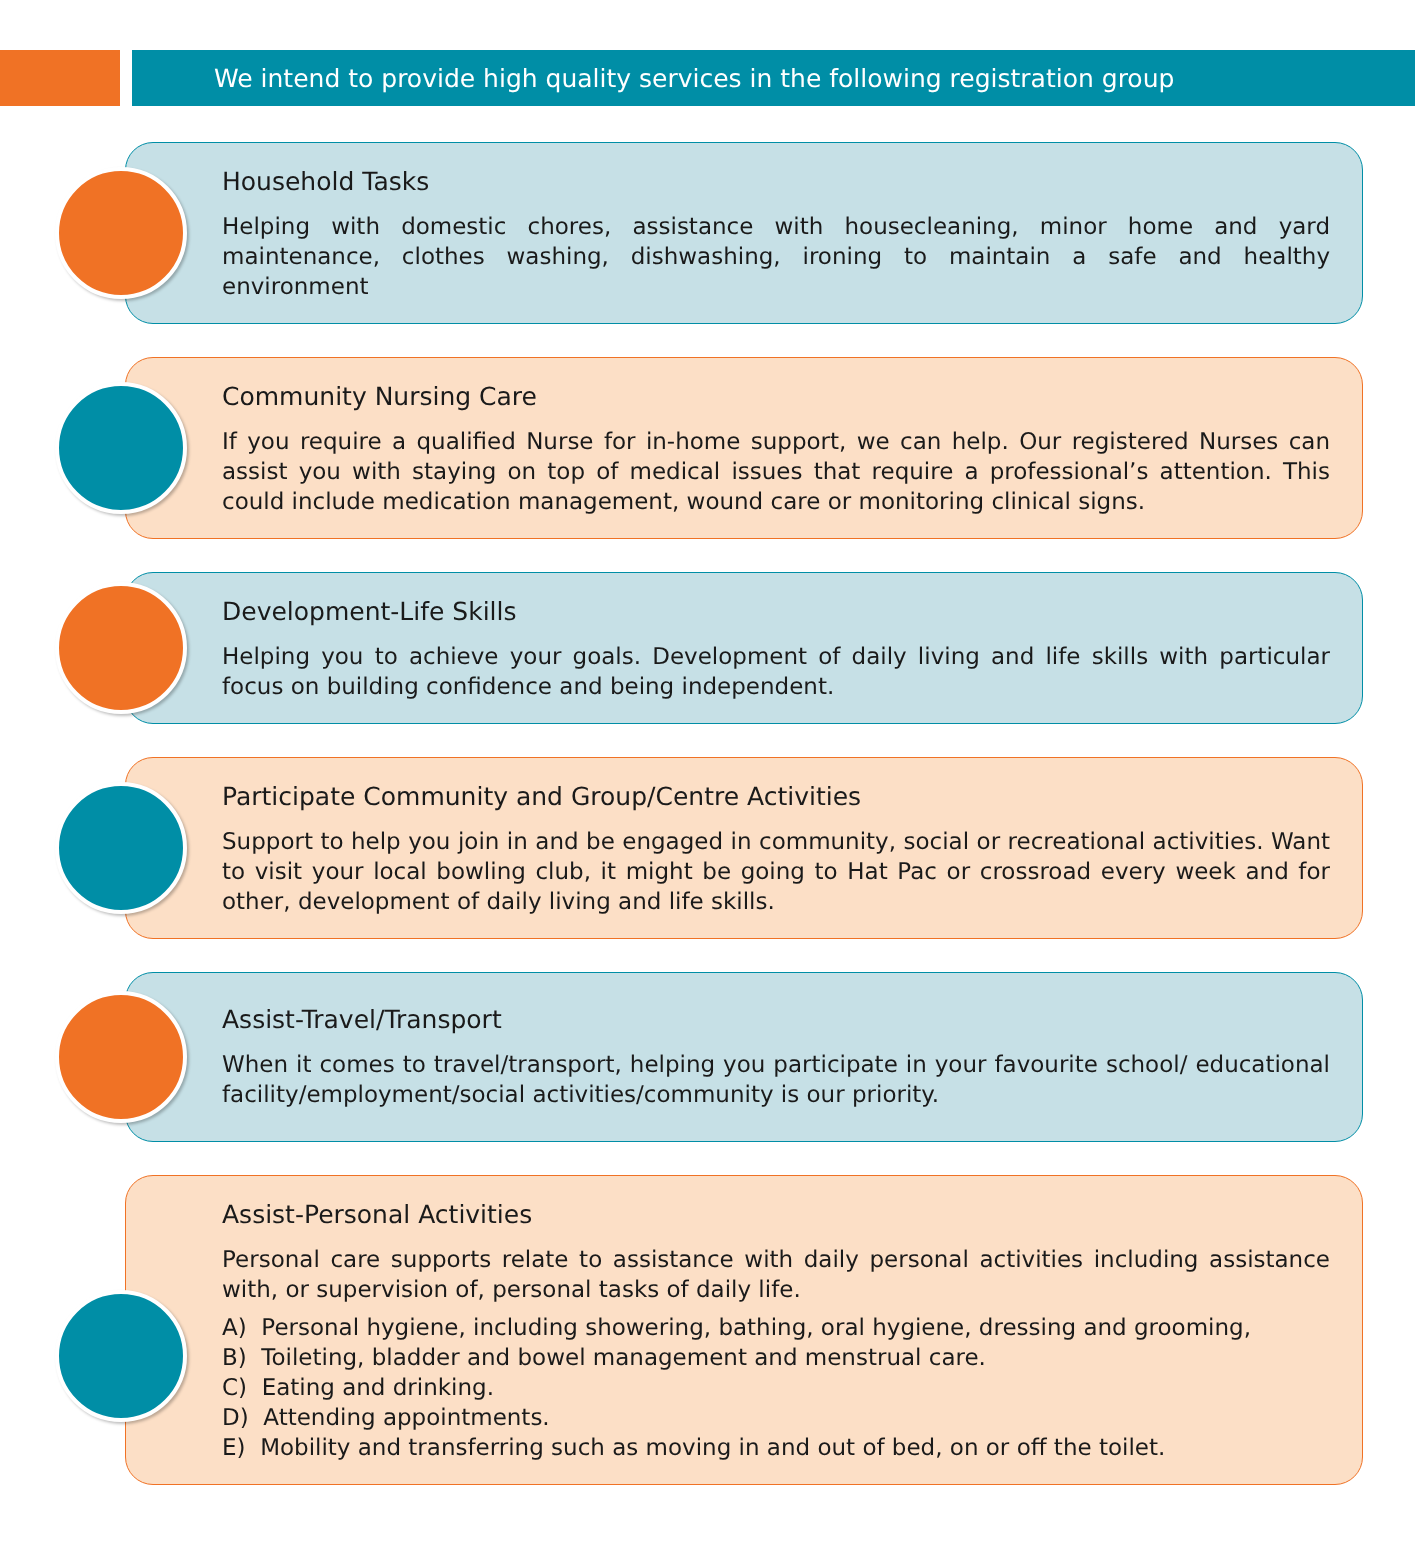We intend to provide high quality services in the following registration group
Household Tasks
Helping with domestic chores, assistance with housecleaning, minor home and yard maintenance, clothes washing, dishwashing, ironing to maintain a safe and healthy environment
Community Nursing Care
If you require a qualified Nurse for in-home support, we can help. Our registered Nurses can assist you with staying on top of medical issues that require a professional’s attention. This could include medication management, wound care or monitoring clinical signs.
Development-Life Skills
Helping you to achieve your goals. Development of daily living and life skills with particular focus on building confidence and being independent.
Participate Community and Group/Centre Activities
Support to help you join in and be engaged in community, social or recreational activities. Want to visit your local bowling club, it might be going to Hat Pac or crossroad every week and for other, development of daily living and life skills.
Assist-Travel/Transport
When it comes to travel/transport, helping you participate in your favourite school/ educational facility/employment/social activities/community is our priority.
Assist-Personal Activities
Personal care supports relate to assistance with daily personal activities including assistance with, or supervision of, personal tasks of daily life.
A) Personal hygiene, including showering, bathing, oral hygiene, dressing and grooming,
B) Toileting, bladder and bowel management and menstrual care.
C) Eating and drinking.
D) Attending appointments.
E) Mobility and transferring such as moving in and out of bed, on or off the toilet.